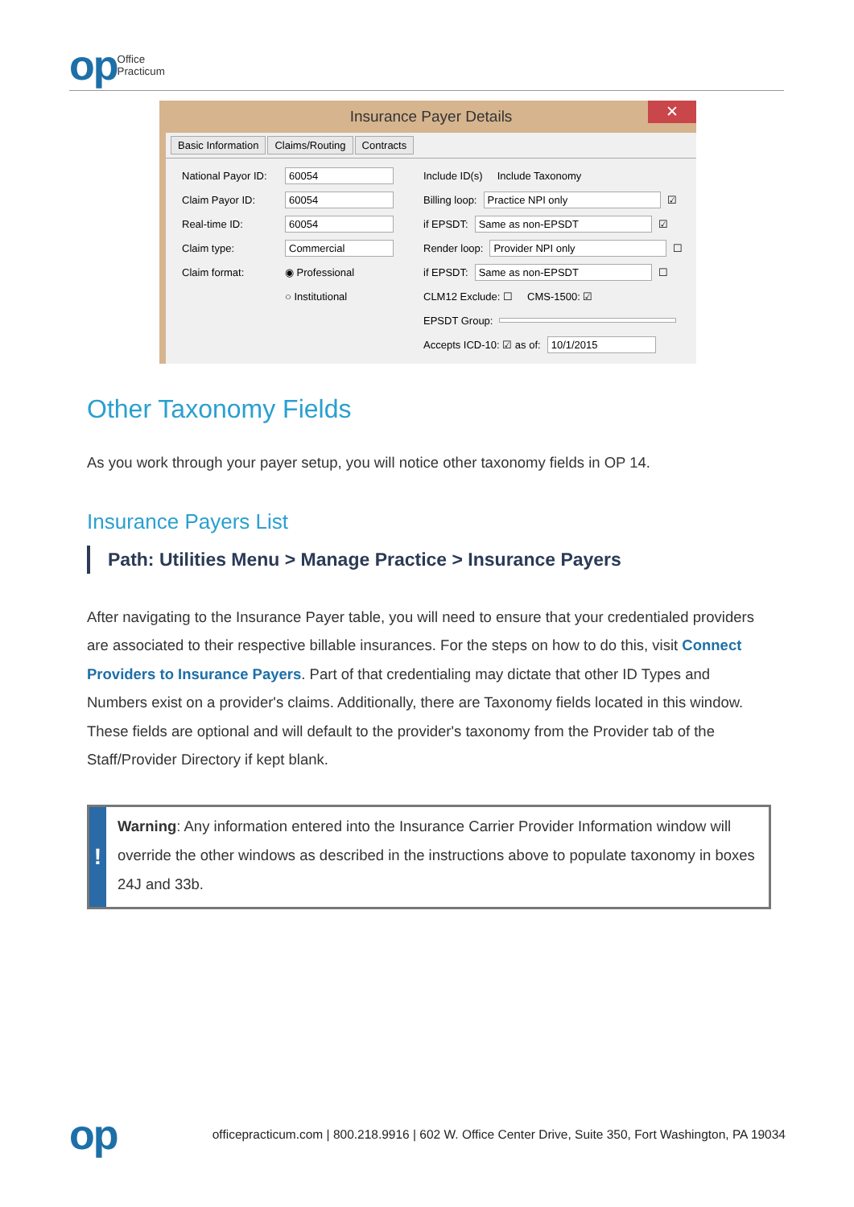op Office
Practicum
Insurance Payer Details
✕
Basic Information Claims/Routing Contracts
National Payor ID: 60054
Include ID(s) Include Taxonomy
Claim Payor ID: 60054
Billing loop: Practice NPI only ☑
Real-time ID: 60054
if EPSDT: Same as non-EPSDT ☑
Claim type: Commercial
Render loop: Provider NPI only ☐
Claim format: ◉ Professional
if EPSDT: Same as non-EPSDT ☐
○ Institutional
CLM12 Exclude: ☐ CMS-1500: ☑
EPSDT Group:
Accepts ICD-10: ☑ as of: 10/1/2015
Other Taxonomy Fields
As you work through your payer setup, you will notice other taxonomy fields in OP 14.
Insurance Payers List
Path: Utilities Menu > Manage Practice > Insurance Payers
After navigating to the Insurance Payer table, you will need to ensure that your credentialed providers are associated to their respective billable insurances. For the steps on how to do this, visit Connect Providers to Insurance Payers. Part of that credentialing may dictate that other ID Types and Numbers exist on a provider's claims. Additionally, there are Taxonomy fields located in this window. These fields are optional and will default to the provider's taxonomy from the Provider tab of the Staff/Provider Directory if kept blank.
!
Warning: Any information entered into the Insurance Carrier Provider Information window will override the other windows as described in the instructions above to populate taxonomy in boxes 24J and 33b.
op officepracticum.com | 800.218.9916 | 602 W. Office Center Drive, Suite 350, Fort Washington, PA 19034